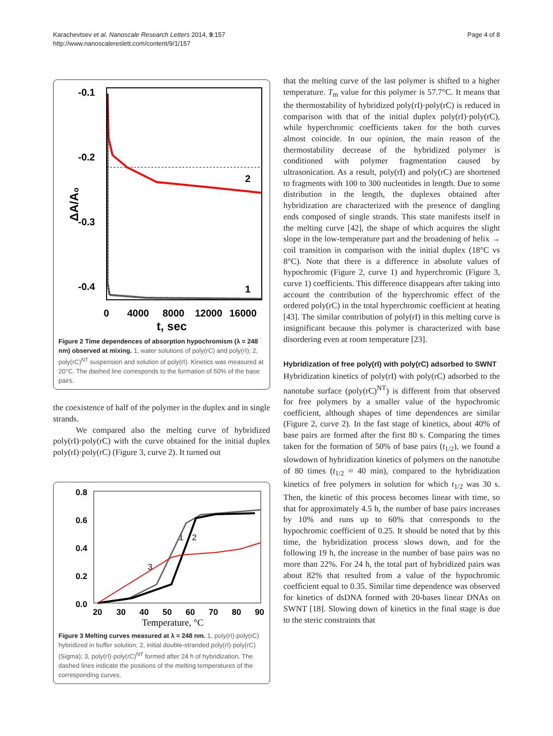Karachevtsev et al. Nanoscale Research Letters 2014, 9:157
http://www.nanoscalereslett.com/content/9/1/157
Page 4 of 8
-0.1
-0.2
-0.3
-0.4
0
4000
8000
12000
16000
t, sec
2
1
ΔA/A₀
Figure 2 Time dependences of absorption hypochromism (λ = 248 nm) observed at mixing. 1, water solutions of poly(rC) and poly(rI); 2, poly(rC)<sup>NT</sup> suspension and solution of poly(rI). Kinetics was measured at 20°C. The dashed line corresponds to the formation of 50% of the base pairs.
the coexistence of half of the polymer in the duplex and in single strands.
We compared also the melting curve of hybridized poly(rI)·poly(rC) with the curve obtained for the initial duplex poly(rI)·poly(rC) (Figure 3, curve 2). It turned out
0.8
0.6
0.4
0.2
0.0
20
30
40
50
60
70
80
90
Temperature, °C
1
2
3
Figure 3 Melting curves measured at λ = 248 nm. 1, poly(rI)·poly(rC) hybridized in buffer solution; 2, initial double-stranded poly(rI)·poly(rC) (Sigma); 3, poly(rI)·poly(rC)<sup>NT</sup> formed after 24 h of hybridization. The dashed lines indicate the positions of the melting temperatures of the corresponding curves.
that the melting curve of the last polymer is shifted to a higher temperature. T<sub>m</sub> value for this polymer is 57.7°C. It means that the thermostability of hybridized poly(rI)·poly(rC) is reduced in comparison with that of the initial duplex poly(rI)·poly(rC), while hyperchromic coefficients taken for the both curves almost coincide. In our opinion, the main reason of the thermostability decrease of the hybridized polymer is conditioned with polymer fragmentation caused by ultrasonication. As a result, poly(rI) and poly(rC) are shortened to fragments with 100 to 300 nucleotides in length. Due to some distribution in the length, the duplexes obtained after hybridization are characterized with the presence of dangling ends composed of single strands. This state manifests itself in the melting curve [42], the shape of which acquires the slight slope in the low-temperature part and the broadening of helix → coil transition in comparison with the initial duplex (18°C vs 8°C). Note that there is a difference in absolute values of hypochromic (Figure 2, curve 1) and hyperchromic (Figure 3, curve 1) coefficients. This difference disappears after taking into account the contribution of the hyperchromic effect of the ordered poly(rC) in the total hyperchromic coefficient at heating [43]. The similar contribution of poly(rI) in this melting curve is insignificant because this polymer is characterized with base disordering even at room temperature [23].
Hybridization of free poly(rI) with poly(rC) adsorbed to SWNT
Hybridization kinetics of poly(rI) with poly(rC) adsorbed to the nanotube surface (poly(rC)<sup>NT</sup>) is different from that observed for free polymers by a smaller value of the hypochromic coefficient, although shapes of time dependences are similar (Figure 2, curve 2). In the fast stage of kinetics, about 40% of base pairs are formed after the first 80 s. Comparing the times taken for the formation of 50% of base pairs (t<sub>1/2</sub>), we found a slowdown of hybridization kinetics of polymers on the nanotube of 80 times (t<sub>1/2</sub> ≈ 40 min), compared to the hybridization kinetics of free polymers in solution for which t<sub>1/2</sub> was 30 s. Then, the kinetic of this process becomes linear with time, so that for approximately 4.5 h, the number of base pairs increases by 10% and runs up to 60% that corresponds to the hypochromic coefficient of 0.25. It should be noted that by this time, the hybridization process slows down, and for the following 19 h, the increase in the number of base pairs was no more than 22%. For 24 h, the total part of hybridized pairs was about 82% that resulted from a value of the hypochromic coefficient equal to 0.35. Similar time dependence was observed for kinetics of dsDNA formed with 20-bases linear DNAs on SWNT [18]. Slowing down of kinetics in the final stage is due to the steric constraints that